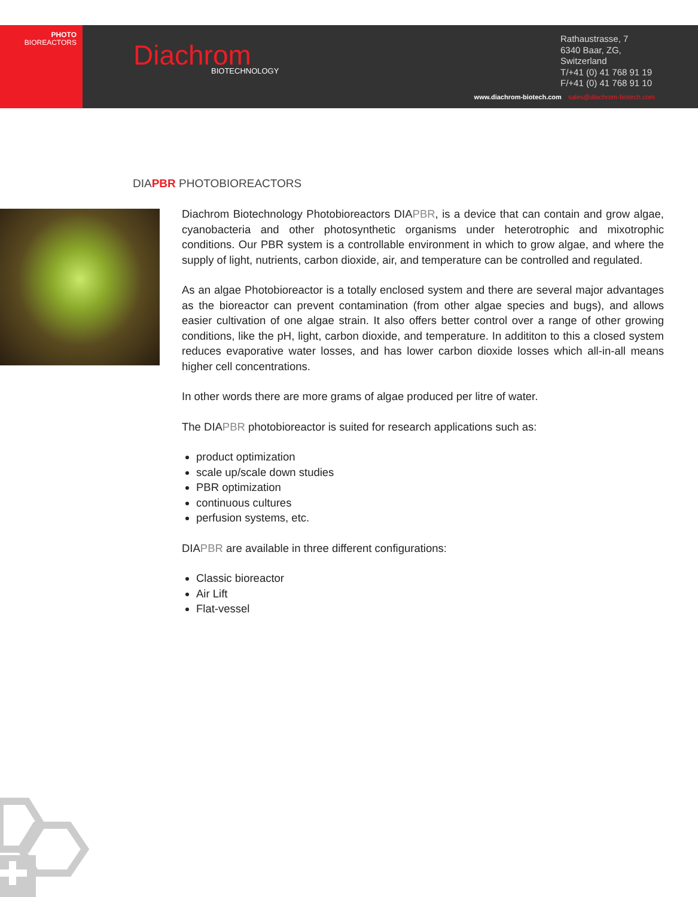PHOTO
BIOREACTORS
Diachrom
BIOTECHNOLOGY
Rathaustrasse, 7
6340 Baar, ZG,
Switzerland
T/+41 (0) 41 768 91 19
F/+41 (0) 41 768 91 10
www.diachrom-biotech.com sales@diachrom-biotech.com
DIAPBR PHOTOBIOREACTORS
Diachrom Biotechnology Photobioreactors DIAPBR, is a device that can contain and grow algae, cyanobacteria and other photosynthetic organisms under heterotrophic and mixotrophic conditions. Our PBR system is a controllable environment in which to grow algae, and where the supply of light, nutrients, carbon dioxide, air, and temperature can be controlled and regulated.
As an algae Photobioreactor is a totally enclosed system and there are several major advantages as the bioreactor can prevent contamination (from other algae species and bugs), and allows easier cultivation of one algae strain. It also offers better control over a range of other growing conditions, like the pH, light, carbon dioxide, and temperature. In addititon to this a closed system reduces evaporative water losses, and has lower carbon dioxide losses which all-in-all means higher cell concentrations.
In other words there are more grams of algae produced per litre of water.
The DIAPBR photobioreactor is suited for research applications such as:
product optimization
scale up/scale down studies
PBR optimization
continuous cultures
perfusion systems, etc.
DIAPBR are available in three different configurations:
Classic bioreactor
Air Lift
Flat-vessel